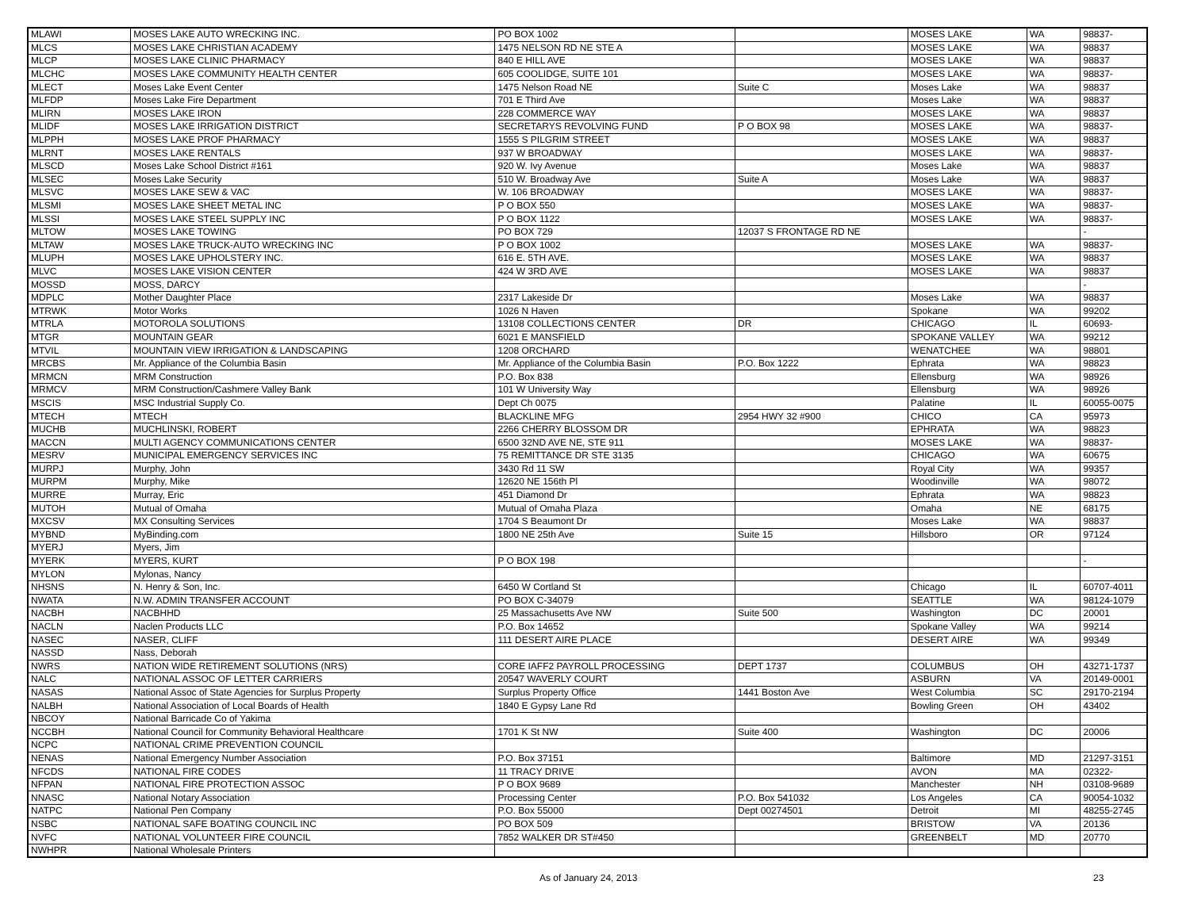| MLAWI | MOSES LAKE AUTO WRECKING INC. | PO BOX 1002 | | MOSES LAKE | WA | 98837- |
| MLCS | MOSES LAKE CHRISTIAN ACADEMY | 1475 NELSON RD NE STE A | | MOSES LAKE | WA | 98837 |
| MLCP | MOSES LAKE CLINIC PHARMACY | 840 E HILL AVE | | MOSES LAKE | WA | 98837 |
| MLCHC | MOSES LAKE COMMUNITY HEALTH CENTER | 605 COOLIDGE, SUITE 101 | | MOSES LAKE | WA | 98837- |
| MLECT | Moses Lake Event Center | 1475 Nelson Road NE | Suite C | Moses Lake | WA | 98837 |
| MLFDP | Moses Lake Fire Department | 701 E Third Ave | | Moses Lake | WA | 98837 |
| MLIRN | MOSES LAKE IRON | 228 COMMERCE WAY | | MOSES LAKE | WA | 98837 |
| MLIDF | MOSES LAKE IRRIGATION DISTRICT | SECRETARYS REVOLVING FUND | P O BOX 98 | MOSES LAKE | WA | 98837- |
| MLPPH | MOSES LAKE PROF PHARMACY | 1555 S PILGRIM STREET | | MOSES LAKE | WA | 98837 |
| MLRNT | MOSES LAKE RENTALS | 937 W BROADWAY | | MOSES LAKE | WA | 98837- |
| MLSCD | Moses Lake School District #161 | 920 W. Ivy Avenue | | Moses Lake | WA | 98837 |
| MLSEC | Moses Lake Security | 510 W. Broadway Ave | Suite A | Moses Lake | WA | 98837 |
| MLSVC | MOSES LAKE SEW & VAC | W. 106 BROADWAY | | MOSES LAKE | WA | 98837- |
| MLSMI | MOSES LAKE SHEET METAL INC | P O BOX 550 | | MOSES LAKE | WA | 98837- |
| MLSSI | MOSES LAKE STEEL SUPPLY INC | P O BOX 1122 | | MOSES LAKE | WA | 98837- |
| MLTOW | MOSES LAKE TOWING | PO BOX 729 | 12037 S FRONTAGE RD NE | | | - |
| MLTAW | MOSES LAKE TRUCK-AUTO WRECKING INC | P O BOX 1002 | | MOSES LAKE | WA | 98837- |
| MLUPH | MOSES LAKE UPHOLSTERY INC. | 616 E. 5TH AVE. | | MOSES LAKE | WA | 98837 |
| MLVC | MOSES LAKE VISION CENTER | 424 W 3RD AVE | | MOSES LAKE | WA | 98837 |
| MOSSD | MOSS, DARCY | | | | | - |
| MDPLC | Mother Daughter Place | 2317 Lakeside Dr | | Moses Lake | WA | 98837 |
| MTRWK | Motor Works | 1026 N Haven | | Spokane | WA | 99202 |
| MTRLA | MOTOROLA SOLUTIONS | 13108 COLLECTIONS CENTER | DR | CHICAGO | IL | 60693- |
| MTGR | MOUNTAIN GEAR | 6021 E MANSFIELD | | SPOKANE VALLEY | WA | 99212 |
| MTVIL | MOUNTAIN VIEW IRRIGATION & LANDSCAPING | 1208 ORCHARD | | WENATCHEE | WA | 98801 |
| MRCBS | Mr. Appliance of the Columbia Basin | Mr. Appliance of the Columbia Basin | P.O. Box 1222 | Ephrata | WA | 98823 |
| MRMCN | MRM Construction | P.O. Box 838 | | Ellensburg | WA | 98926 |
| MRMCV | MRM Construction/Cashmere Valley Bank | 101 W University Way | | Ellensburg | WA | 98926 |
| MSCIS | MSC Industrial Supply Co. | Dept Ch 0075 | | Palatine | IL | 60055-0075 |
| MTECH | MTECH | BLACKLINE MFG | 2954 HWY 32 #900 | CHICO | CA | 95973 |
| MUCHB | MUCHLINSKI, ROBERT | 2266 CHERRY BLOSSOM DR | | EPHRATA | WA | 98823 |
| MACCN | MULTI AGENCY COMMUNICATIONS CENTER | 6500 32ND AVE NE, STE 911 | | MOSES LAKE | WA | 98837- |
| MESRV | MUNICIPAL EMERGENCY SERVICES INC | 75 REMITTANCE DR STE 3135 | | CHICAGO | WA | 60675 |
| MURPJ | Murphy, John | 3430 Rd 11 SW | | Royal City | WA | 99357 |
| MURPM | Murphy, Mike | 12620 NE 156th Pl | | Woodinville | WA | 98072 |
| MURRE | Murray, Eric | 451 Diamond Dr | | Ephrata | WA | 98823 |
| MUTOH | Mutual of Omaha | Mutual of Omaha Plaza | | Omaha | NE | 68175 |
| MXCSV | MX Consulting Services | 1704 S Beaumont Dr | | Moses Lake | WA | 98837 |
| MYBND | MyBinding.com | 1800 NE 25th Ave | Suite 15 | Hillsboro | OR | 97124 |
| MYERJ | Myers, Jim | | | | | |
| MYERK | MYERS, KURT | P O BOX 198 | | | | - |
| MYLON | Mylonas, Nancy | | | | | |
| NHSNS | N. Henry & Son, Inc. | 6450 W Cortland St | | Chicago | IL | 60707-4011 |
| NWATA | N.W. ADMIN TRANSFER ACCOUNT | PO BOX C-34079 | | SEATTLE | WA | 98124-1079 |
| NACBH | NACBHHD | 25 Massachusetts Ave NW | Suite 500 | Washington | DC | 20001 |
| NACLN | Naclen Products LLC | P.O. Box 14652 | | Spokane Valley | WA | 99214 |
| NASEC | NASER, CLIFF | 111 DESERT AIRE PLACE | | DESERT AIRE | WA | 99349 |
| NASSD | Nass, Deborah | | | | | |
| NWRS | NATION WIDE RETIREMENT SOLUTIONS (NRS) | CORE IAFF2 PAYROLL PROCESSING | DEPT 1737 | COLUMBUS | OH | 43271-1737 |
| NALC | NATIONAL ASSOC OF LETTER CARRIERS | 20547 WAVERLY COURT | | ASBURN | VA | 20149-0001 |
| NASAS | National Assoc of State Agencies for Surplus Property | Surplus Property Office | 1441 Boston Ave | West Columbia | SC | 29170-2194 |
| NALBH | National Association of Local Boards of Health | 1840 E Gypsy Lane Rd | | Bowling Green | OH | 43402 |
| NBCOY | National Barricade Co of Yakima | | | | | |
| NCCBH | National Council for Community Behavioral Healthcare | 1701 K St NW | Suite 400 | Washington | DC | 20006 |
| NCPC | NATIONAL CRIME PREVENTION COUNCIL | | | | | |
| NENAS | National Emergency Number Association | P.O. Box 37151 | | Baltimore | MD | 21297-3151 |
| NFCDS | NATIONAL FIRE CODES | 11 TRACY DRIVE | | AVON | MA | 02322- |
| NFPAN | NATIONAL FIRE PROTECTION ASSOC | P O BOX 9689 | | Manchester | NH | 03108-9689 |
| NNASC | National Notary Association | Processing Center | P.O. Box 541032 | Los Angeles | CA | 90054-1032 |
| NATPC | National Pen Company | P.O. Box 55000 | Dept 00274501 | Detroit | MI | 48255-2745 |
| NSBC | NATIONAL SAFE BOATING COUNCIL INC | PO BOX 509 | | BRISTOW | VA | 20136 |
| NVFC | NATIONAL VOLUNTEER FIRE COUNCIL | 7852 WALKER DR ST#450 | | GREENBELT | MD | 20770 |
| NWHPR | National Wholesale Printers | | | | | |
As of January 24, 2013 23